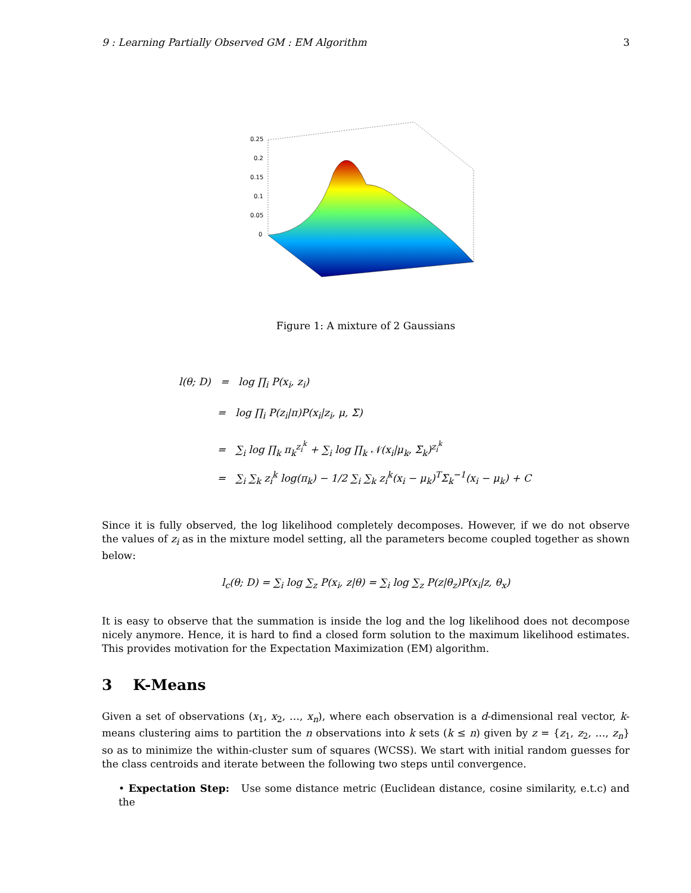9 : Learning Partially Observed GM : EM Algorithm 3
0.25
0.2
0.15
0.1
0.05
0
Figure 1: A mixture of 2 Gaussians
l(θ; D) = log ∏<sub>i</sub> P(x<sub>i</sub>, z<sub>i</sub>)
= log ∏<sub>i</sub> P(z<sub>i</sub>|π)P(x<sub>i</sub>|z<sub>i</sub>, μ, Σ)
= ∑<sub>i</sub> log ∏<sub>k</sub> π<sub>k</sub><sup>z<sub>i</sub><sup>k</sup></sup> + ∑<sub>i</sub> log ∏<sub>k</sub> 𝒩(x<sub>i</sub>|μ<sub>k</sub>, Σ<sub>k</sub>)<sup>z<sub>i</sub><sup>k</sup></sup>
= ∑<sub>i</sub> ∑<sub>k</sub> z<sub>i</sub><sup>k</sup> log(π<sub>k</sub>) − 1/2 ∑<sub>i</sub> ∑<sub>k</sub> z<sub>i</sub><sup>k</sup>(x<sub>i</sub> − μ<sub>k</sub>)<sup>T</sup>Σ<sub>k</sub><sup>−1</sup>(x<sub>i</sub> − μ<sub>k</sub>) + C
Since it is fully observed, the log likelihood completely decomposes. However, if we do not observe the values of z<sub>i</sub> as in the mixture model setting, all the parameters become coupled together as shown below:
l<sub>c</sub>(θ; D) = ∑<sub>i</sub> log ∑<sub>z</sub> P(x<sub>i</sub>, z|θ) = ∑<sub>i</sub> log ∑<sub>z</sub> P(z|θ<sub>z</sub>)P(x<sub>i</sub>|z, θ<sub>x</sub>)
It is easy to observe that the summation is inside the log and the log likelihood does not decompose nicely anymore. Hence, it is hard to find a closed form solution to the maximum likelihood estimates. This provides motivation for the Expectation Maximization (EM) algorithm.
3 K-Means
Given a set of observations (x<sub>1</sub>, x<sub>2</sub>, …, x<sub>n</sub>), where each observation is a d-dimensional real vector, k-means clustering aims to partition the n observations into k sets (k ≤ n) given by z = {z<sub>1</sub>, z<sub>2</sub>, …, z<sub>n</sub>} so as to minimize the within-cluster sum of squares (WCSS). We start with initial random guesses for the class centroids and iterate between the following two steps until convergence.
• Expectation Step: Use some distance metric (Euclidean distance, cosine similarity, e.t.c) and the